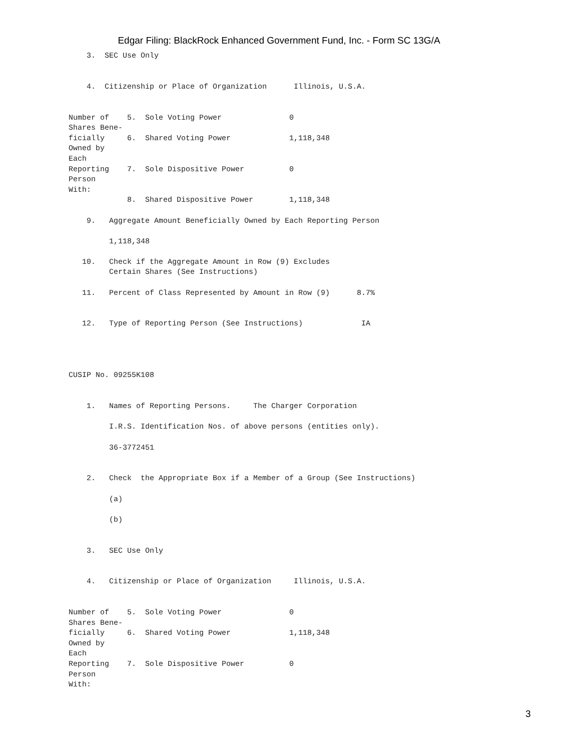Edgar Filing: BlackRock Enhanced Government Fund, Inc. - Form SC 13G/A
    3.  SEC Use Only


    4.  Citizenship or Place of Organization      Illinois, U.S.A.


Number of    5.  Sole Voting Power               0
Shares Bene-
ficially     6.  Shared Voting Power             1,118,348
Owned by
Each
Reporting    7.  Sole Dispositive Power          0
Person
With:
             8.  Shared Dispositive Power        1,118,348

    9.   Aggregate Amount Beneficially Owned by Each Reporting Person

         1,118,348

   10.   Check if the Aggregate Amount in Row (9) Excludes
         Certain Shares (See Instructions)

   11.   Percent of Class Represented by Amount in Row (9)      8.7%


   12.   Type of Reporting Person (See Instructions)             IA




CUSIP No. 09255K108


    1.   Names of Reporting Persons.     The Charger Corporation

         I.R.S. Identification Nos. of above persons (entities only).

         36-3772451


    2.   Check  the Appropriate Box if a Member of a Group (See Instructions)

         (a)

         (b)


    3.   SEC Use Only


    4.   Citizenship or Place of Organization     Illinois, U.S.A.


Number of    5.  Sole Voting Power               0
Shares Bene-
ficially     6.  Shared Voting Power             1,118,348
Owned by
Each
Reporting    7.  Sole Dispositive Power          0
Person
With:
3